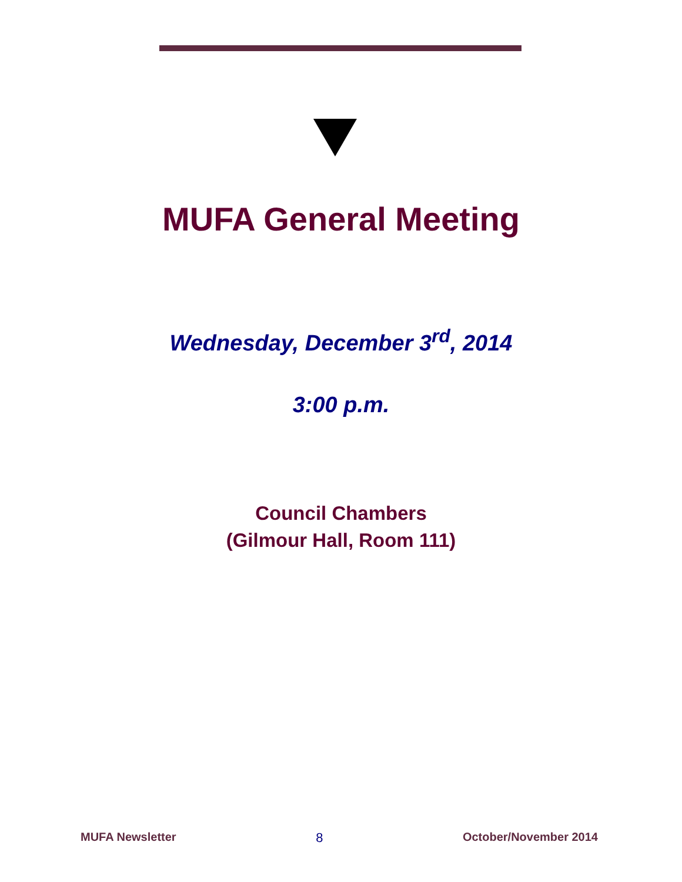MUFA General Meeting
Wednesday, December 3<sup>rd</sup>, 2014
3:00 p.m.
Council Chambers
(Gilmour Hall, Room 111)
MUFA Newsletter 8 October/November 2014